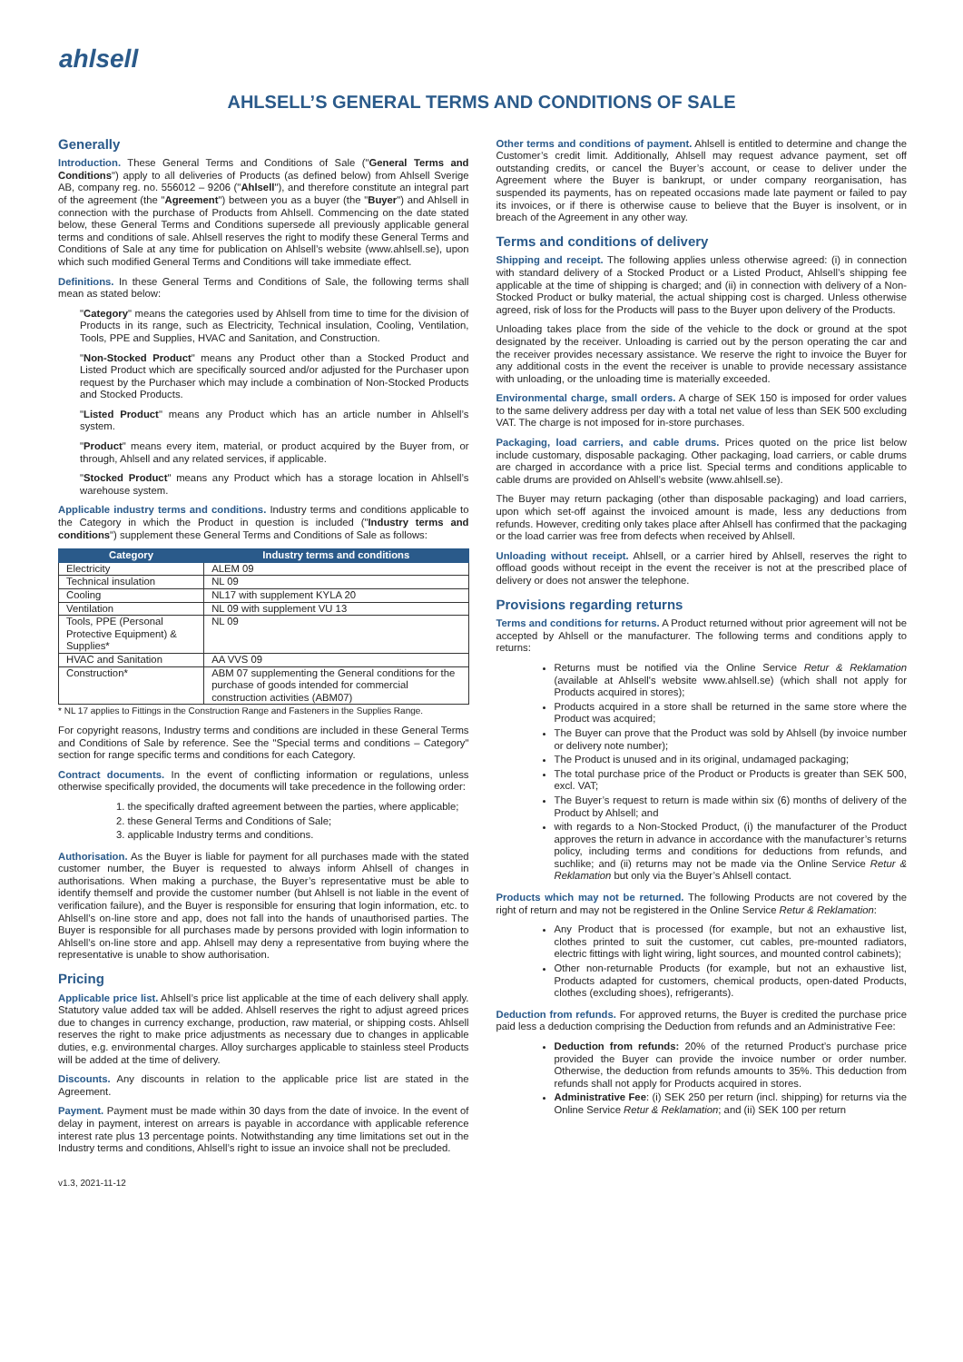ahlsell
AHLSELL’S GENERAL TERMS AND CONDITIONS OF SALE
Generally
Introduction. These General Terms and Conditions of Sale ("General Terms and Conditions") apply to all deliveries of Products (as defined below) from Ahlsell Sverige AB, company reg. no. 556012 – 9206 ("Ahlsell"), and therefore constitute an integral part of the agreement (the "Agreement") between you as a buyer (the "Buyer") and Ahlsell in connection with the purchase of Products from Ahlsell. Commencing on the date stated below, these General Terms and Conditions supersede all previously applicable general terms and conditions of sale. Ahlsell reserves the right to modify these General Terms and Conditions of Sale at any time for publication on Ahlsell’s website (www.ahlsell.se), upon which such modified General Terms and Conditions will take immediate effect.
Definitions. In these General Terms and Conditions of Sale, the following terms shall mean as stated below:
"Category" means the categories used by Ahlsell from time to time for the division of Products in its range, such as Electricity, Technical insulation, Cooling, Ventilation, Tools, PPE and Supplies, HVAC and Sanitation, and Construction.
"Non-Stocked Product" means any Product other than a Stocked Product and Listed Product which are specifically sourced and/or adjusted for the Purchaser upon request by the Purchaser which may include a combination of Non-Stocked Products and Stocked Products.
"Listed Product" means any Product which has an article number in Ahlsell’s system.
"Product" means every item, material, or product acquired by the Buyer from, or through, Ahlsell and any related services, if applicable.
"Stocked Product" means any Product which has a storage location in Ahlsell’s warehouse system.
Applicable industry terms and conditions. Industry terms and conditions applicable to the Category in which the Product in question is included ("Industry terms and conditions") supplement these General Terms and Conditions of Sale as follows:
| Category | Industry terms and conditions |
| --- | --- |
| Electricity | ALEM 09 |
| Technical insulation | NL 09 |
| Cooling | NL17 with supplement KYLA 20 |
| Ventilation | NL 09 with supplement VU 13 |
| Tools, PPE (Personal Protective Equipment) & Supplies* | NL 09 |
| HVAC and Sanitation | AA VVS 09 |
| Construction* | ABM 07 supplementing the General conditions for the purchase of goods intended for commercial construction activities (ABM07) |
* NL 17 applies to Fittings in the Construction Range and Fasteners in the Supplies Range.
For copyright reasons, Industry terms and conditions are included in these General Terms and Conditions of Sale by reference. See the "Special terms and conditions – Category" section for range specific terms and conditions for each Category.
Contract documents. In the event of conflicting information or regulations, unless otherwise specifically provided, the documents will take precedence in the following order:
1. the specifically drafted agreement between the parties, where applicable;
2. these General Terms and Conditions of Sale;
3. applicable Industry terms and conditions.
Authorisation. As the Buyer is liable for payment for all purchases made with the stated customer number, the Buyer is requested to always inform Ahlsell of changes in authorisations. When making a purchase, the Buyer’s representative must be able to identify themself and provide the customer number (but Ahlsell is not liable in the event of verification failure), and the Buyer is responsible for ensuring that login information, etc. to Ahlsell’s on-line store and app, does not fall into the hands of unauthorised parties. The Buyer is responsible for all purchases made by persons provided with login information to Ahlsell’s on-line store and app. Ahlsell may deny a representative from buying where the representative is unable to show authorisation.
Pricing
Applicable price list. Ahlsell’s price list applicable at the time of each delivery shall apply. Statutory value added tax will be added. Ahlsell reserves the right to adjust agreed prices due to changes in currency exchange, production, raw material, or shipping costs. Ahlsell reserves the right to make price adjustments as necessary due to changes in applicable duties, e.g. environmental charges. Alloy surcharges applicable to stainless steel Products will be added at the time of delivery.
Discounts. Any discounts in relation to the applicable price list are stated in the Agreement.
Payment. Payment must be made within 30 days from the date of invoice. In the event of delay in payment, interest on arrears is payable in accordance with applicable reference interest rate plus 13 percentage points. Notwithstanding any time limitations set out in the Industry terms and conditions, Ahlsell’s right to issue an invoice shall not be precluded.
Other terms and conditions of payment. Ahlsell is entitled to determine and change the Customer’s credit limit. Additionally, Ahlsell may request advance payment, set off outstanding credits, or cancel the Buyer’s account, or cease to deliver under the Agreement where the Buyer is bankrupt, or under company reorganisation, has suspended its payments, has on repeated occasions made late payment or failed to pay its invoices, or if there is otherwise cause to believe that the Buyer is insolvent, or in breach of the Agreement in any other way.
Terms and conditions of delivery
Shipping and receipt. The following applies unless otherwise agreed: (i) in connection with standard delivery of a Stocked Product or a Listed Product, Ahlsell’s shipping fee applicable at the time of shipping is charged; and (ii) in connection with delivery of a Non-Stocked Product or bulky material, the actual shipping cost is charged. Unless otherwise agreed, risk of loss for the Products will pass to the Buyer upon delivery of the Products.
Unloading takes place from the side of the vehicle to the dock or ground at the spot designated by the receiver. Unloading is carried out by the person operating the car and the receiver provides necessary assistance. We reserve the right to invoice the Buyer for any additional costs in the event the receiver is unable to provide necessary assistance with unloading, or the unloading time is materially exceeded.
Environmental charge, small orders. A charge of SEK 150 is imposed for order values to the same delivery address per day with a total net value of less than SEK 500 excluding VAT. The charge is not imposed for in-store purchases.
Packaging, load carriers, and cable drums. Prices quoted on the price list below include customary, disposable packaging. Other packaging, load carriers, or cable drums are charged in accordance with a price list. Special terms and conditions applicable to cable drums are provided on Ahlsell’s website (www.ahlsell.se).
The Buyer may return packaging (other than disposable packaging) and load carriers, upon which set-off against the invoiced amount is made, less any deductions from refunds. However, crediting only takes place after Ahlsell has confirmed that the packaging or the load carrier was free from defects when received by Ahlsell.
Unloading without receipt. Ahlsell, or a carrier hired by Ahlsell, reserves the right to offload goods without receipt in the event the receiver is not at the prescribed place of delivery or does not answer the telephone.
Provisions regarding returns
Terms and conditions for returns. A Product returned without prior agreement will not be accepted by Ahlsell or the manufacturer. The following terms and conditions apply to returns:
Returns must be notified via the Online Service Retur & Reklamation (available at Ahlsell's website www.ahlsell.se) (which shall not apply for Products acquired in stores);
Products acquired in a store shall be returned in the same store where the Product was acquired;
The Buyer can prove that the Product was sold by Ahlsell (by invoice number or delivery note number);
The Product is unused and in its original, undamaged packaging;
The total purchase price of the Product or Products is greater than SEK 500, excl. VAT;
The Buyer’s request to return is made within six (6) months of delivery of the Product by Ahlsell; and
with regards to a Non-Stocked Product, (i) the manufacturer of the Product approves the return in advance in accordance with the manufacturer’s returns policy, including terms and conditions for deductions from refunds, and suchlike; and (ii) returns may not be made via the Online Service Retur & Reklamation but only via the Buyer’s Ahlsell contact.
Products which may not be returned. The following Products are not covered by the right of return and may not be registered in the Online Service Retur & Reklamation:
Any Product that is processed (for example, but not an exhaustive list, clothes printed to suit the customer, cut cables, pre-mounted radiators, electric fittings with light wiring, light sources, and mounted control cabinets);
Other non-returnable Products (for example, but not an exhaustive list, Products adapted for customers, chemical products, open-dated Products, clothes (excluding shoes), refrigerants).
Deduction from refunds. For approved returns, the Buyer is credited the purchase price paid less a deduction comprising the Deduction from refunds and an Administrative Fee:
Deduction from refunds: 20% of the returned Product’s purchase price provided the Buyer can provide the invoice number or order number. Otherwise, the deduction from refunds amounts to 35%. This deduction from refunds shall not apply for Products acquired in stores.
Administrative Fee: (i) SEK 250 per return (incl. shipping) for returns via the Online Service Retur & Reklamation; and (ii) SEK 100 per return
v1.3, 2021-11-12